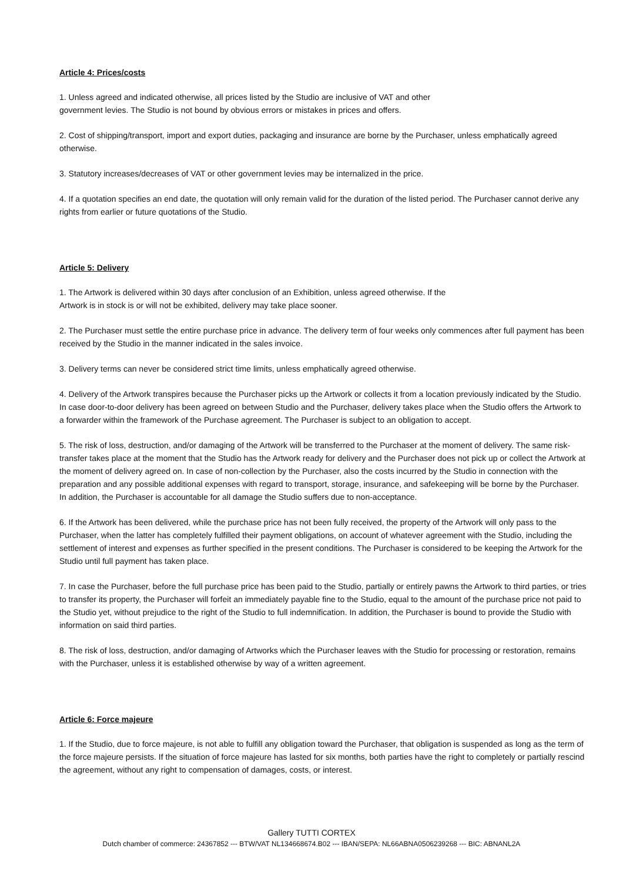Article 4: Prices/costs
1. Unless agreed and indicated otherwise, all prices listed by the Studio are inclusive of VAT and other
government levies. The Studio is not bound by obvious errors or mistakes in prices and offers.
2. Cost of shipping/transport, import and export duties, packaging and insurance are borne by the Purchaser, unless emphatically agreed otherwise.
3. Statutory increases/decreases of VAT or other government levies may be internalized in the price.
4. If a quotation specifies an end date, the quotation will only remain valid for the duration of the listed period. The Purchaser cannot derive any rights from earlier or future quotations of the Studio.
Article 5: Delivery
1. The Artwork is delivered within 30 days after conclusion of an Exhibition, unless agreed otherwise. If the
Artwork is in stock is or will not be exhibited, delivery may take place sooner.
2. The Purchaser must settle the entire purchase price in advance. The delivery term of four weeks only commences after full payment has been received by the Studio in the manner indicated in the sales invoice.
3. Delivery terms can never be considered strict time limits, unless emphatically agreed otherwise.
4. Delivery of the Artwork transpires because the Purchaser picks up the Artwork or collects it from a location previously indicated by the Studio. In case door-to-door delivery has been agreed on between Studio and the Purchaser, delivery takes place when the Studio offers the Artwork to a forwarder within the framework of the Purchase agreement. The Purchaser is subject to an obligation to accept.
5. The risk of loss, destruction, and/or damaging of the Artwork will be transferred to the Purchaser at the moment of delivery. The same risk-transfer takes place at the moment that the Studio has the Artwork ready for delivery and the Purchaser does not pick up or collect the Artwork at the moment of delivery agreed on. In case of non-collection by the Purchaser, also the costs incurred by the Studio in connection with the preparation and any possible additional expenses with regard to transport, storage, insurance, and safekeeping will be borne by the Purchaser. In addition, the Purchaser is accountable for all damage the Studio suffers due to non-acceptance.
6. If the Artwork has been delivered, while the purchase price has not been fully received, the property of the Artwork will only pass to the Purchaser, when the latter has completely fulfilled their payment obligations, on account of whatever agreement with the Studio, including the settlement of interest and expenses as further specified in the present conditions. The Purchaser is considered to be keeping the Artwork for the Studio until full payment has taken place.
7. In case the Purchaser, before the full purchase price has been paid to the Studio, partially or entirely pawns the Artwork to third parties, or tries to transfer its property, the Purchaser will forfeit an immediately payable fine to the Studio, equal to the amount of the purchase price not paid to the Studio yet, without prejudice to the right of the Studio to full indemnification. In addition, the Purchaser is bound to provide the Studio with information on said third parties.
8. The risk of loss, destruction, and/or damaging of Artworks which the Purchaser leaves with the Studio for processing or restoration, remains with the Purchaser, unless it is established otherwise by way of a written agreement.
Article 6: Force majeure
1. If the Studio, due to force majeure, is not able to fulfill any obligation toward the Purchaser, that obligation is suspended as long as the term of the force majeure persists. If the situation of force majeure has lasted for six months, both parties have the right to completely or partially rescind the agreement, without any right to compensation of damages, costs, or interest.
Gallery TUTTI CORTEX
Dutch chamber of commerce: 24367852 --- BTW/VAT NL134668674.B02 --- IBAN/SEPA: NL66ABNA0506239268 --- BIC: ABNANL2A